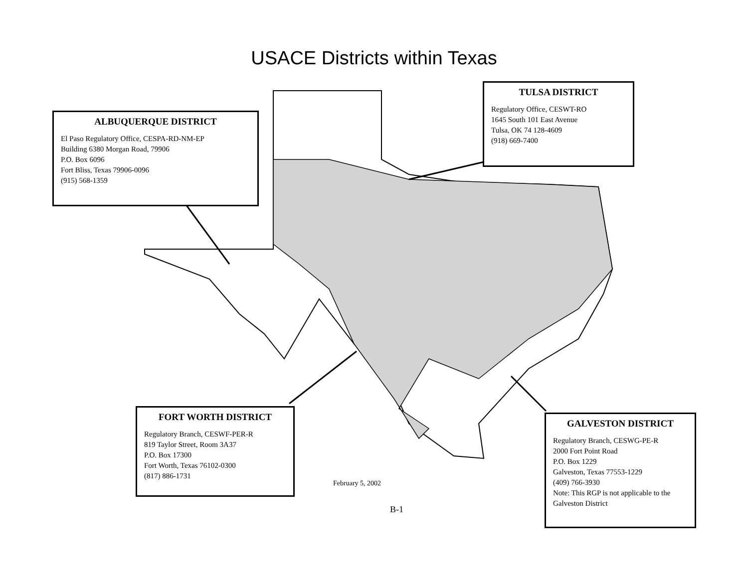USACE Districts within Texas
ALBUQUERQUE DISTRICT
El Paso Regulatory Office, CESPA-RD-NM-EP
Building 6380 Morgan Road, 79906
P.O. Box 6096
Fort Bliss, Texas 79906-0096
(915) 568-1359
TULSA DISTRICT
Regulatory Office, CESWT-RO
1645 South 101 East Avenue
Tulsa, OK 74 128-4609
(918) 669-7400
FORT WORTH DISTRICT
Regulatory Branch, CESWF-PER-R
819 Taylor Street, Room 3A37
P.O. Box 17300
Fort Worth, Texas 76102-0300
(817) 886-1731
February 5, 2002
B-1
GALVESTON DISTRICT
Regulatory Branch, CESWG-PE-R
2000 Fort Point Road
P.O. Box 1229
Galveston, Texas 77553-1229
(409) 766-3930
Note: This RGP is not applicable to the Galveston District